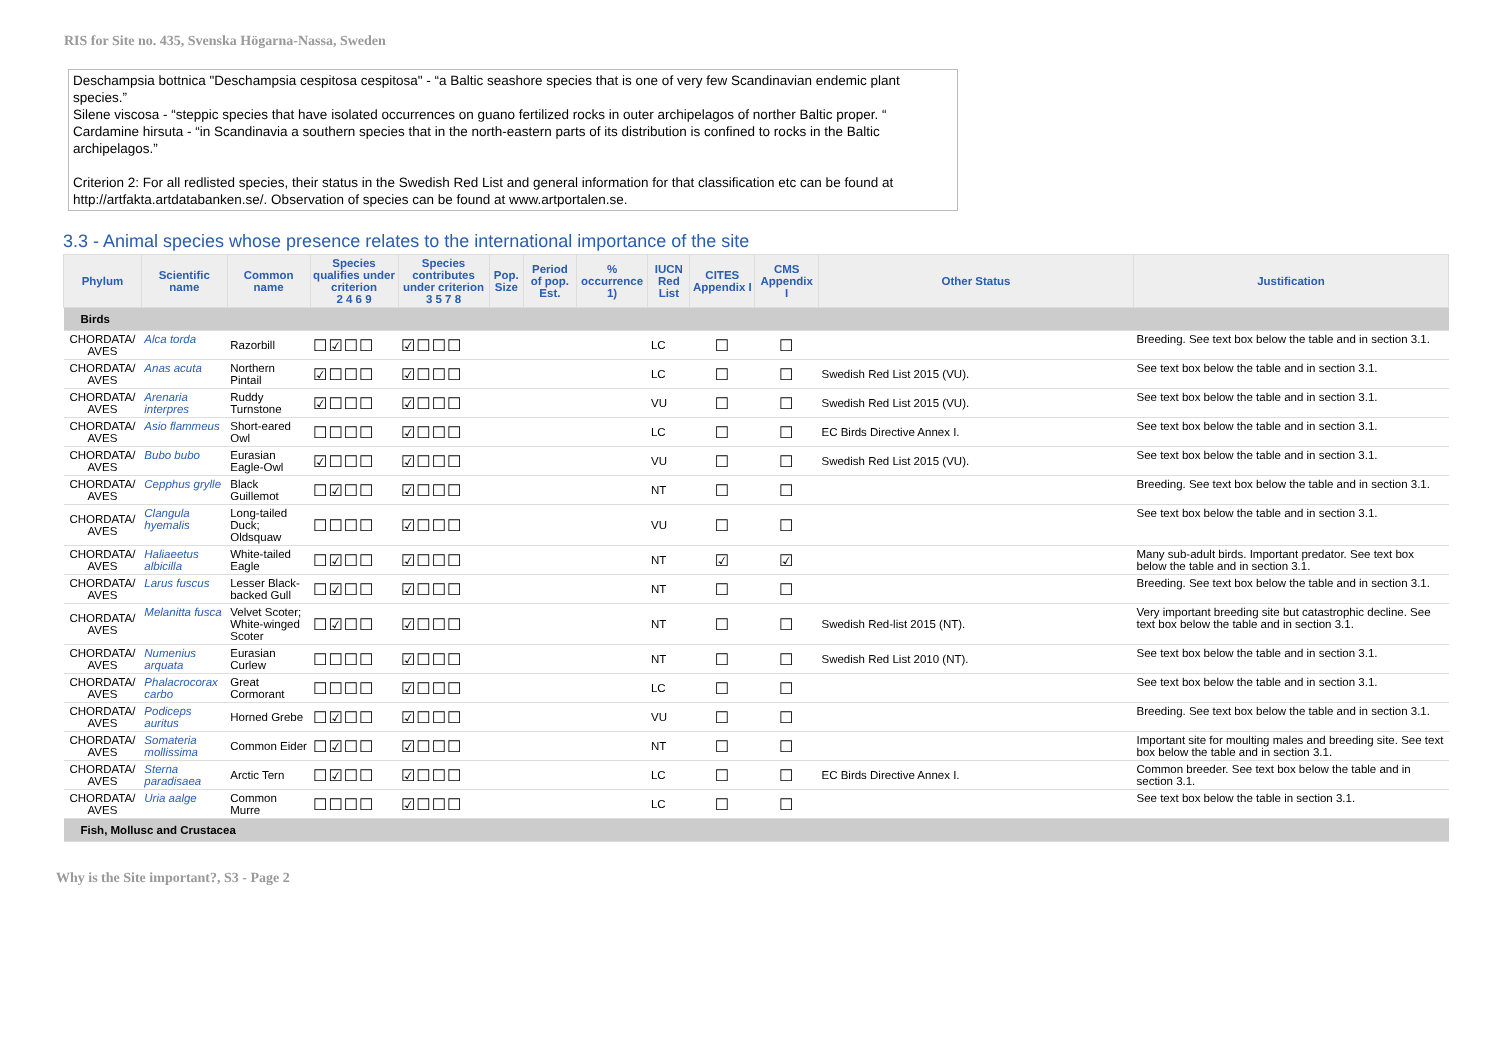RIS for Site no. 435, Svenska Högarna-Nassa, Sweden
Deschampsia bottnica "Deschampsia cespitosa cespitosa" - “a Baltic seashore species that is one of very few Scandinavian endemic plant species.”
Silene viscosa - “steppic species that have isolated occurrences on guano fertilized rocks in outer archipelagos of norther Baltic proper. “
Cardamine hirsuta - “in Scandinavia a southern species that in the north-eastern parts of its distribution is confined to rocks in the Baltic archipelagos.”
Criterion 2: For all redlisted species, their status in the Swedish Red List and general information for that classification etc can be found at http://artfakta.artdatabanken.se/. Observation of species can be found at www.artportalen.se.
3.3 - Animal species whose presence relates to the international importance of the site
| Phylum | Scientific name | Common name | Species qualifies under criterion 2 4 6 9 | Species contributes under criterion 3 5 7 8 | Pop. Size | Period of pop. Est. | % occurrence 1) | IUCN Red List | CITES Appendix I | CMS Appendix I | Other Status | Justification |
| --- | --- | --- | --- | --- | --- | --- | --- | --- | --- | --- | --- | --- |
| Birds | | | | | | | | | | | | |
| CHORDATA/ AVES | Alca torda | Razorbill | ☐☑☐☐ | ☑☐☐☐ | | | | LC | ☐ | ☐ | | Breeding. See text box below the table and in section 3.1. |
| CHORDATA/ AVES | Anas acuta | Northern Pintail | ☑☐☐☐ | ☑☐☐☐ | | | | LC | ☐ | ☐ | Swedish Red List 2015 (VU). | See text box below the table and in section 3.1. |
| CHORDATA/ AVES | Arenaria interpres | Ruddy Turnstone | ☑☐☐☐ | ☑☐☐☐ | | | | VU | ☐ | ☐ | Swedish Red List 2015 (VU). | See text box below the table and in section 3.1. |
| CHORDATA/ AVES | Asio flammeus | Short-eared Owl | ☐☐☐☐ | ☑☐☐☐ | | | | LC | ☐ | ☐ | EC Birds Directive Annex I. | See text box below the table and in section 3.1. |
| CHORDATA/ AVES | Bubo bubo | Eurasian Eagle-Owl | ☑☐☐☐ | ☑☐☐☐ | | | | VU | ☐ | ☐ | Swedish Red List 2015 (VU). | See text box below the table and in section 3.1. |
| CHORDATA/ AVES | Cepphus grylle | Black Guillemot | ☐☑☐☐ | ☑☐☐☐ | | | | NT | ☐ | ☐ | | Breeding. See text box below the table and in section 3.1. |
| CHORDATA/ AVES | Clangula hyemalis | Long-tailed Duck; Oldsquaw | ☐☐☐☐ | ☑☐☐☐ | | | | VU | ☐ | ☐ | | See text box below the table and in section 3.1. |
| CHORDATA/ AVES | Haliaeetus albicilla | White-tailed Eagle | ☐☑☐☐ | ☑☐☐☐ | | | | NT | ☑ | ☑ | | Many sub-adult birds. Important predator. See text box below the table and in section 3.1. |
| CHORDATA/ AVES | Larus fuscus | Lesser Black-backed Gull | ☐☑☐☐ | ☑☐☐☐ | | | | NT | ☐ | ☐ | | Breeding. See text box below the table and in section 3.1. |
| CHORDATA/ AVES | Melanitta fusca | Velvet Scoter; White-winged Scoter | ☐☑☐☐ | ☑☐☐☐ | | | | NT | ☐ | ☐ | Swedish Red-list 2015 (NT). | Very important breeding site but catastrophic decline. See text box below the table and in section 3.1. |
| CHORDATA/ AVES | Numenius arquata | Eurasian Curlew | ☐☐☐☐ | ☑☐☐☐ | | | | NT | ☐ | ☐ | Swedish Red List 2010 (NT). | See text box below the table and in section 3.1. |
| CHORDATA/ AVES | Phalacrocorax carbo | Great Cormorant | ☐☐☐☐ | ☑☐☐☐ | | | | LC | ☐ | ☐ | | See text box below the table and in section 3.1. |
| CHORDATA/ AVES | Podiceps auritus | Horned Grebe | ☐☑☐☐ | ☑☐☐☐ | | | | VU | ☐ | ☐ | | Breeding. See text box below the table and in section 3.1. |
| CHORDATA/ AVES | Somateria mollissima | Common Eider | ☐☑☐☐ | ☑☐☐☐ | | | | NT | ☐ | ☐ | | Important site for moulting males and breeding site. See text box below the table and in section 3.1. |
| CHORDATA/ AVES | Sterna paradisaea | Arctic Tern | ☐☑☐☐ | ☑☐☐☐ | | | | LC | ☐ | ☐ | EC Birds Directive Annex I. | Common breeder. See text box below the table and in section 3.1. |
| CHORDATA/ AVES | Uria aalge | Common Murre | ☐☐☐☐ | ☑☐☐☐ | | | | LC | ☐ | ☐ | | See text box below the table in section 3.1. |
| Fish, Mollusc and Crustacea | | | | | | | | | | | | |
Why is the Site important?, S3 - Page 2